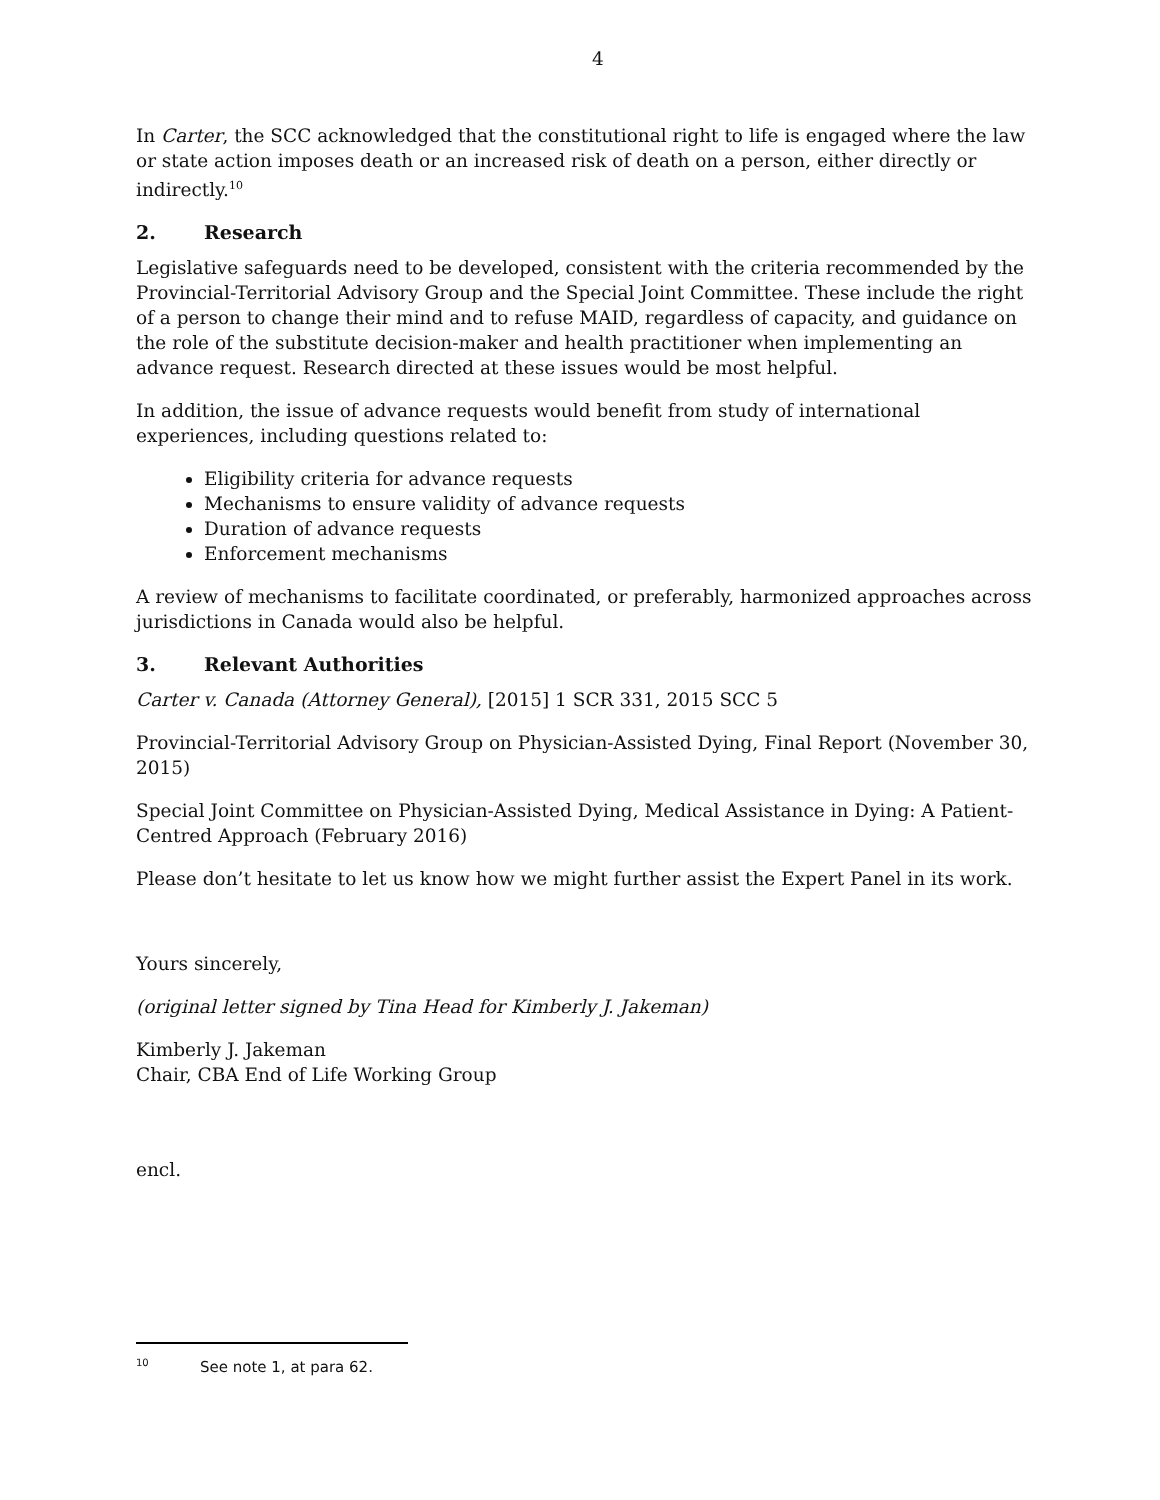4
In Carter, the SCC acknowledged that the constitutional right to life is engaged where the law or state action imposes death or an increased risk of death on a person, either directly or indirectly.<sup>10</sup>
2. Research
Legislative safeguards need to be developed, consistent with the criteria recommended by the Provincial-Territorial Advisory Group and the Special Joint Committee. These include the right of a person to change their mind and to refuse MAID, regardless of capacity, and guidance on the role of the substitute decision-maker and health practitioner when implementing an advance request. Research directed at these issues would be most helpful.
In addition, the issue of advance requests would benefit from study of international experiences, including questions related to:
Eligibility criteria for advance requests
Mechanisms to ensure validity of advance requests
Duration of advance requests
Enforcement mechanisms
A review of mechanisms to facilitate coordinated, or preferably, harmonized approaches across jurisdictions in Canada would also be helpful.
3. Relevant Authorities
Carter v. Canada (Attorney General), [2015] 1 SCR 331, 2015 SCC 5
Provincial-Territorial Advisory Group on Physician-Assisted Dying, Final Report (November 30, 2015)
Special Joint Committee on Physician-Assisted Dying, Medical Assistance in Dying: A Patient-Centred Approach (February 2016)
Please don’t hesitate to let us know how we might further assist the Expert Panel in its work.
Yours sincerely,
(original letter signed by Tina Head for Kimberly J. Jakeman)
Kimberly J. Jakeman
Chair, CBA End of Life Working Group
encl.
<sup>10</sup> See note 1, at para 62.